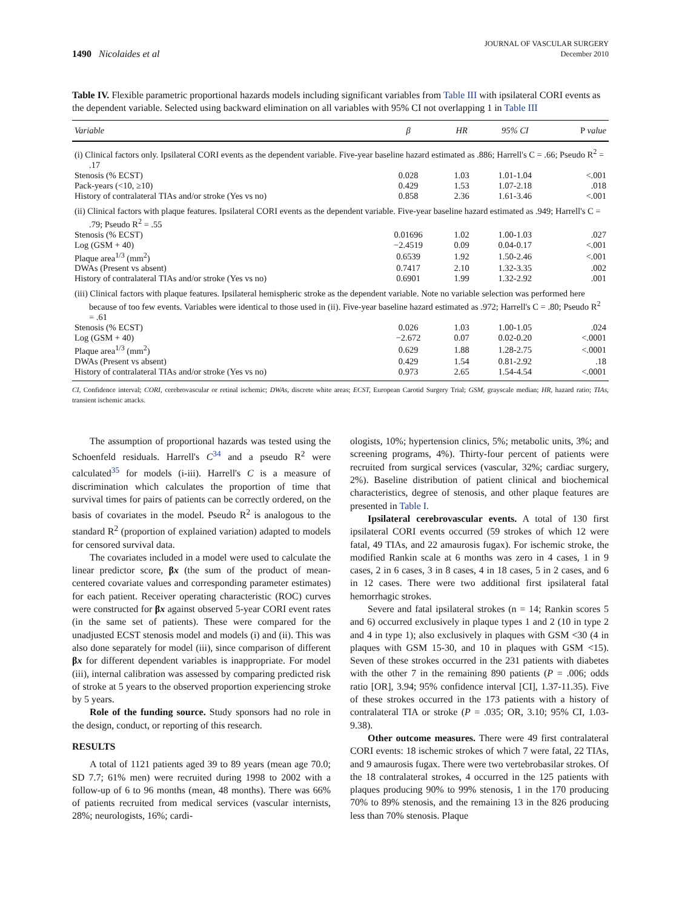1490 Nicolaides et al
JOURNAL OF VASCULAR SURGERY
December 2010
Table IV. Flexible parametric proportional hazards models including significant variables from Table III with ipsilateral CORI events as the dependent variable. Selected using backward elimination on all variables with 95% CI not overlapping 1 in Table III
| Variable | β | HR | 95% CI | P value |
| --- | --- | --- | --- | --- |
| (i) Clinical factors only. Ipsilateral CORI events as the dependent variable. Five-year baseline hazard estimated as .886; Harrell's C = .66; Pseudo R<sup>2</sup> = .17 | | | | |
| Stenosis (% ECST) | 0.028 | 1.03 | 1.01-1.04 | <.001 |
| Pack-years (<10, ≥10) | 0.429 | 1.53 | 1.07-2.18 | .018 |
| History of contralateral TIAs and/or stroke (Yes vs no) | 0.858 | 2.36 | 1.61-3.46 | <.001 |
| (ii) Clinical factors with plaque features. Ipsilateral CORI events as the dependent variable. Five-year baseline hazard estimated as .949; Harrell's C = .79; Pseudo R<sup>2</sup> = .55 | | | | |
| Stenosis (% ECST) | 0.01696 | 1.02 | 1.00-1.03 | .027 |
| Log (GSM + 40) | −2.4519 | 0.09 | 0.04-0.17 | <.001 |
| Plaque area<sup>1/3</sup> (mm<sup>2</sup>) | 0.6539 | 1.92 | 1.50-2.46 | <.001 |
| DWAs (Present vs absent) | 0.7417 | 2.10 | 1.32-3.35 | .002 |
| History of contralateral TIAs and/or stroke (Yes vs no) | 0.6901 | 1.99 | 1.32-2.92 | .001 |
| (iii) Clinical factors with plaque features. Ipsilateral hemispheric stroke as the dependent variable. Note no variable selection was performed here because of too few events. Variables were identical to those used in (ii). Five-year baseline hazard estimated as .972; Harrell's C = .80; Pseudo R<sup>2</sup> = .61 | | | | |
| Stenosis (% ECST) | 0.026 | 1.03 | 1.00-1.05 | .024 |
| Log (GSM + 40) | −2.672 | 0.07 | 0.02-0.20 | <.0001 |
| Plaque area<sup>1/3</sup> (mm<sup>2</sup>) | 0.629 | 1.88 | 1.28-2.75 | <.0001 |
| DWAs (Present vs absent) | 0.429 | 1.54 | 0.81-2.92 | .18 |
| History of contralateral TIAs and/or stroke (Yes vs no) | 0.973 | 2.65 | 1.54-4.54 | <.0001 |
CI, Confidence interval; CORI, cerebrovascular or retinal ischemic; DWAs, discrete white areas; ECST, European Carotid Surgery Trial; GSM, grayscale median; HR, hazard ratio; TIAs, transient ischemic attacks.
The assumption of proportional hazards was tested using the Schoenfeld residuals. Harrell's C<sup>34</sup> and a pseudo R<sup>2</sup> were calculated<sup>35</sup> for models (i-iii). Harrell's C is a measure of discrimination which calculates the proportion of time that survival times for pairs of patients can be correctly ordered, on the basis of covariates in the model. Pseudo R<sup>2</sup> is analogous to the standard R<sup>2</sup> (proportion of explained variation) adapted to models for censored survival data.
The covariates included in a model were used to calculate the linear predictor score, βx (the sum of the product of mean-centered covariate values and corresponding parameter estimates) for each patient. Receiver operating characteristic (ROC) curves were constructed for βx against observed 5-year CORI event rates (in the same set of patients). These were compared for the unadjusted ECST stenosis model and models (i) and (ii). This was also done separately for model (iii), since comparison of different βx for different dependent variables is inappropriate. For model (iii), internal calibration was assessed by comparing predicted risk of stroke at 5 years to the observed proportion experiencing stroke by 5 years.
Role of the funding source. Study sponsors had no role in the design, conduct, or reporting of this research.
RESULTS
A total of 1121 patients aged 39 to 89 years (mean age 70.0; SD 7.7; 61% men) were recruited during 1998 to 2002 with a follow-up of 6 to 96 months (mean, 48 months). There was 66% of patients recruited from medical services (vascular internists, 28%; neurologists, 16%; cardi-
ologists, 10%; hypertension clinics, 5%; metabolic units, 3%; and screening programs, 4%). Thirty-four percent of patients were recruited from surgical services (vascular, 32%; cardiac surgery, 2%). Baseline distribution of patient clinical and biochemical characteristics, degree of stenosis, and other plaque features are presented in Table I.
Ipsilateral cerebrovascular events. A total of 130 first ipsilateral CORI events occurred (59 strokes of which 12 were fatal, 49 TIAs, and 22 amaurosis fugax). For ischemic stroke, the modified Rankin scale at 6 months was zero in 4 cases, 1 in 9 cases, 2 in 6 cases, 3 in 8 cases, 4 in 18 cases, 5 in 2 cases, and 6 in 12 cases. There were two additional first ipsilateral fatal hemorrhagic strokes.
Severe and fatal ipsilateral strokes (n = 14; Rankin scores 5 and 6) occurred exclusively in plaque types 1 and 2 (10 in type 2 and 4 in type 1); also exclusively in plaques with GSM <30 (4 in plaques with GSM 15-30, and 10 in plaques with GSM <15). Seven of these strokes occurred in the 231 patients with diabetes with the other 7 in the remaining 890 patients (P = .006; odds ratio [OR], 3.94; 95% confidence interval [CI], 1.37-11.35). Five of these strokes occurred in the 173 patients with a history of contralateral TIA or stroke (P = .035; OR, 3.10; 95% CI, 1.03-9.38).
Other outcome measures. There were 49 first contralateral CORI events: 18 ischemic strokes of which 7 were fatal, 22 TIAs, and 9 amaurosis fugax. There were two vertebrobasilar strokes. Of the 18 contralateral strokes, 4 occurred in the 125 patients with plaques producing 90% to 99% stenosis, 1 in the 170 producing 70% to 89% stenosis, and the remaining 13 in the 826 producing less than 70% stenosis. Plaque